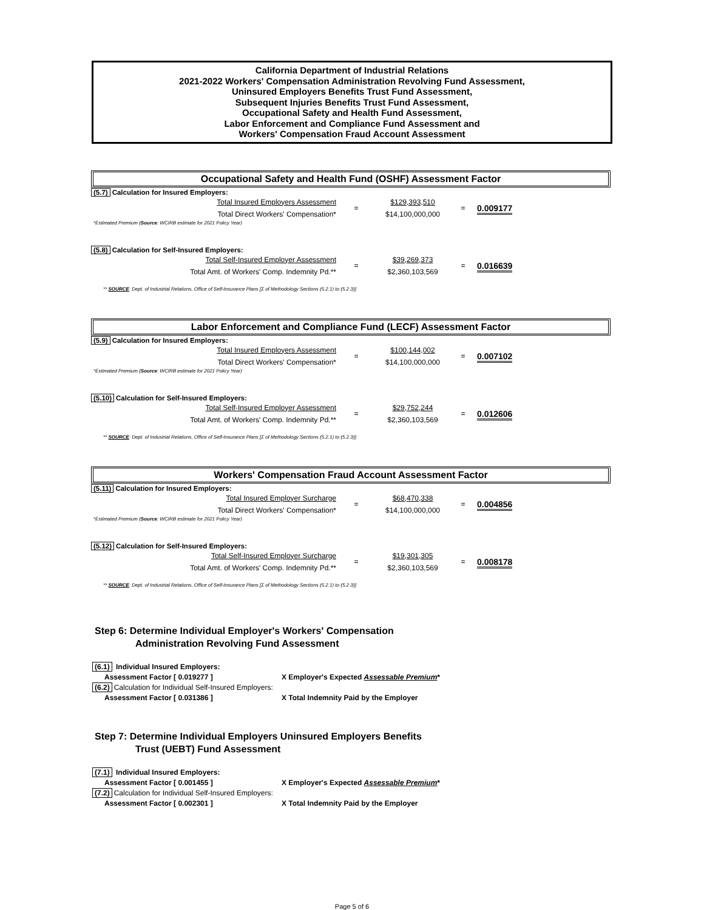California Department of Industrial Relations
2021-2022 Workers' Compensation Administration Revolving Fund Assessment,
Uninsured Employers Benefits Trust Fund Assessment,
Subsequent Injuries Benefits Trust Fund Assessment,
Occupational Safety and Health Fund Assessment,
Labor Enforcement and Compliance Fund Assessment and
Workers' Compensation Fraud Account Assessment
Occupational Safety and Health Fund (OSHF) Assessment Factor
(5.7) Calculation for Insured Employers:
| Total Insured Employers Assessment | = | $129,393,510 | = | 0.009177 |
| Total Direct Workers' Compensation* | | $14,100,000,000 | | |
*Estimated Premium (Source: WCIRB estimate for 2021 Policy Year)
(5.8) Calculation for Self-Insured Employers:
| Total Self-Insured Employer Assessment | = | $39,269,373 | = | 0.016639 |
| Total Amt. of Workers' Comp. Indemnity Pd.** | | $2,360,103,569 | | |
** SOURCE: Dept. of Industrial Relations, Office of Self-Insurance Plans [Σ of Methodology Sections (5.2.1) to (5.2.3)]:
Labor Enforcement and Compliance Fund (LECF) Assessment Factor
(5.9) Calculation for Insured Employers:
| Total Insured Employers Assessment | = | $100,144,002 | = | 0.007102 |
| Total Direct Workers' Compensation* | | $14,100,000,000 | | |
*Estimated Premium (Source: WCIRB estimate for 2021 Policy Year)
(5.10) Calculation for Self-Insured Employers:
| Total Self-Insured Employer Assessment | = | $29,752,244 | = | 0.012606 |
| Total Amt. of Workers' Comp. Indemnity Pd.** | | $2,360,103,569 | | |
** SOURCE: Dept. of Industrial Relations, Office of Self-Insurance Plans [Σ of Methodology Sections (5.2.1) to (5.2.3)]:
Workers' Compensation Fraud Account Assessment Factor
(5.11) Calculation for Insured Employers:
| Total Insured Employer Surcharge | = | $68,470,338 | = | 0.004856 |
| Total Direct Workers' Compensation* | | $14,100,000,000 | | |
*Estimated Premium (Source: WCIRB estimate for 2021 Policy Year)
(5.12) Calculation for Self-Insured Employers:
| Total Self-Insured Employer Surcharge | = | $19,301,305 | = | 0.008178 |
| Total Amt. of Workers' Comp. Indemnity Pd.** | | $2,360,103,569 | | |
** SOURCE: Dept. of Industrial Relations, Office of Self-Insurance Plans [Σ of Methodology Sections (5.2.1) to (5.2.3)]:
Step 6: Determine Individual Employer's Workers' Compensation
Administration Revolving Fund Assessment
(6.1) Individual Insured Employers:
Assessment Factor [ 0.019277 ] X Employer's Expected Assessable Premium*
(6.2) Calculation for Individual Self-Insured Employers:
Assessment Factor [ 0.031386 ] X Total Indemnity Paid by the Employer
Step 7: Determine Individual Employers Uninsured Employers Benefits
Trust (UEBT) Fund Assessment
(7.1) Individual Insured Employers:
Assessment Factor [ 0.001455 ] X Employer's Expected Assessable Premium*
(7.2) Calculation for Individual Self-Insured Employers:
Assessment Factor [ 0.002301 ] X Total Indemnity Paid by the Employer
Page 5 of 6